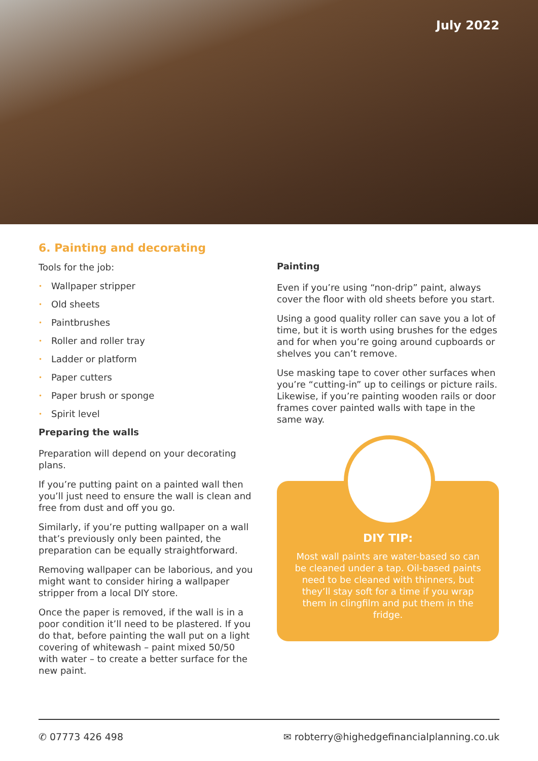July 2022
6. Painting and decorating
Tools for the job:
• Wallpaper stripper
• Old sheets
• Paintbrushes
• Roller and roller tray
• Ladder or platform
• Paper cutters
• Paper brush or sponge
• Spirit level
Preparing the walls
Preparation will depend on your decorating plans.
If you’re putting paint on a painted wall then you’ll just need to ensure the wall is clean and free from dust and off you go.
Similarly, if you’re putting wallpaper on a wall that’s previously only been painted, the preparation can be equally straightforward.
Removing wallpaper can be laborious, and you might want to consider hiring a wallpaper stripper from a local DIY store.
Once the paper is removed, if the wall is in a poor condition it’ll need to be plastered. If you do that, before painting the wall put on a light covering of whitewash – paint mixed 50/50 with water – to create a better surface for the new paint.
Painting
Even if you’re using “non-drip” paint, always cover the floor with old sheets before you start.
Using a good quality roller can save you a lot of time, but it is worth using brushes for the edges and for when you’re going around cupboards or shelves you can’t remove.
Use masking tape to cover other surfaces when you’re “cutting-in” up to ceilings or picture rails. Likewise, if you’re painting wooden rails or door frames cover painted walls with tape in the same way.
DIY TIP:
Most wall paints are water-based so can be cleaned under a tap. Oil-based paints need to be cleaned with thinners, but they’ll stay soft for a time if you wrap them in clingfilm and put them in the fridge.
✆ 07773 426 498 ✉ robterry@highedgefinancialplanning.co.uk